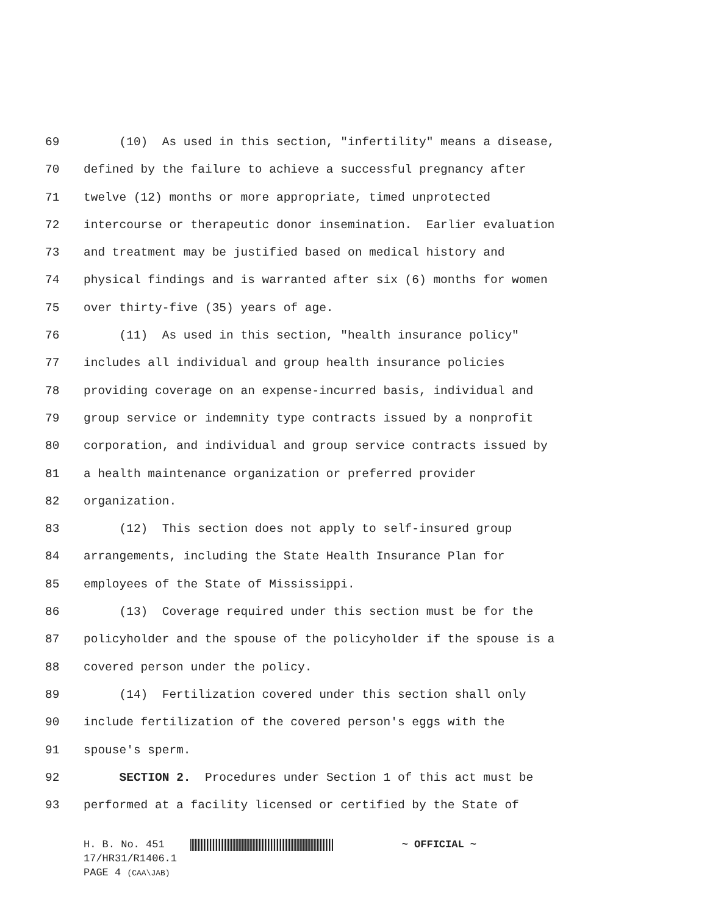69 (10) As used in this section, "infertility" means a disease,
70 defined by the failure to achieve a successful pregnancy after
71 twelve (12) months or more appropriate, timed unprotected
72 intercourse or therapeutic donor insemination. Earlier evaluation
73 and treatment may be justified based on medical history and
74 physical findings and is warranted after six (6) months for women
75 over thirty-five (35) years of age.
76 (11) As used in this section, "health insurance policy"
77 includes all individual and group health insurance policies
78 providing coverage on an expense-incurred basis, individual and
79 group service or indemnity type contracts issued by a nonprofit
80 corporation, and individual and group service contracts issued by
81 a health maintenance organization or preferred provider
82 organization.
83 (12) This section does not apply to self-insured group
84 arrangements, including the State Health Insurance Plan for
85 employees of the State of Mississippi.
86 (13) Coverage required under this section must be for the
87 policyholder and the spouse of the policyholder if the spouse is a
88 covered person under the policy.
89 (14) Fertilization covered under this section shall only
90 include fertilization of the covered person's eggs with the
91 spouse's sperm.
92 SECTION 2. Procedures under Section 1 of this act must be
93 performed at a facility licensed or certified by the State of
H. B. No. 451 ~ OFFICIAL ~
17/HR31/R1406.1
PAGE 4 (CAA\JAB)